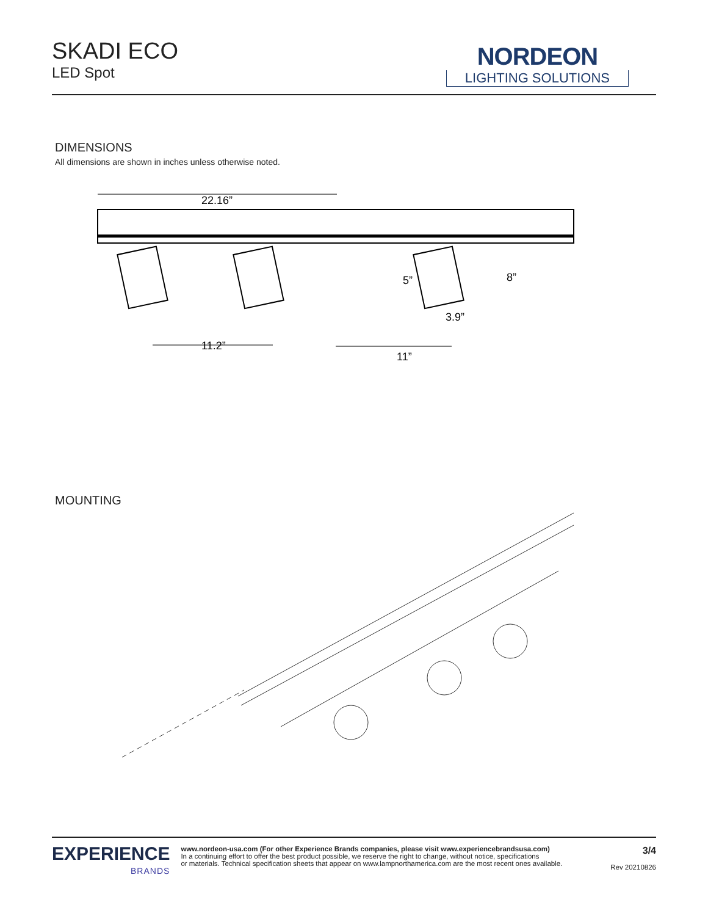SKADI ECO
LED Spot
NORDEON
LIGHTING SOLUTIONS
DIMENSIONS
All dimensions are shown in inches unless otherwise noted.
22.16”
11.2”
11”
3.9”
5”
8”
MOUNTING
EXPERIENCE
BRANDS
www.nordeon-usa.com (For other Experience Brands companies, please visit www.experiencebrandsusa.com)
In a continuing effort to offer the best product possible, we reserve the right to change, without notice, specifications
or materials. Technical specification sheets that appear on www.lampnorthamerica.com are the most recent ones available.
3/4
Rev 20210826